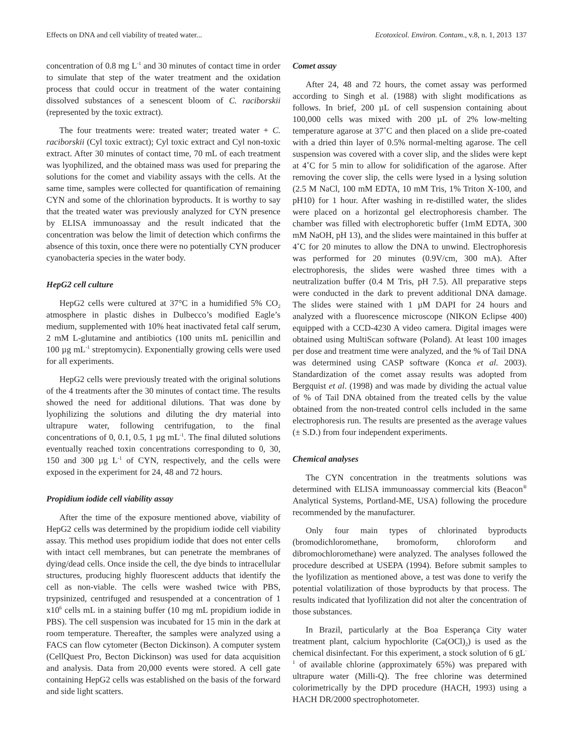Effects on DNA and cell viability of treated water... Ecotoxicol. Environ. Contam., v.8, n. 1, 2013 137
concentration of 0.8 mg L<sup>-1</sup> and 30 minutes of contact time in order to simulate that step of the water treatment and the oxidation process that could occur in treatment of the water containing dissolved substances of a senescent bloom of C. raciborskii (represented by the toxic extract).
The four treatments were: treated water; treated water + C. raciborskii (Cyl toxic extract); Cyl toxic extract and Cyl non-toxic extract. After 30 minutes of contact time, 70 mL of each treatment was lyophilized, and the obtained mass was used for preparing the solutions for the comet and viability assays with the cells. At the same time, samples were collected for quantification of remaining CYN and some of the chlorination byproducts. It is worthy to say that the treated water was previously analyzed for CYN presence by ELISA immunoassay and the result indicated that the concentration was below the limit of detection which confirms the absence of this toxin, once there were no potentially CYN producer cyanobacteria species in the water body.
HepG2 cell culture
HepG2 cells were cultured at 37°C in a humidified 5% CO<sub>2</sub> atmosphere in plastic dishes in Dulbecco’s modified Eagle’s medium, supplemented with 10% heat inactivated fetal calf serum, 2 mM L-glutamine and antibiotics (100 units mL penicillin and 100 µg mL<sup>-1</sup> streptomycin). Exponentially growing cells were used for all experiments.
HepG2 cells were previously treated with the original solutions of the 4 treatments after the 30 minutes of contact time. The results showed the need for additional dilutions. That was done by lyophilizing the solutions and diluting the dry material into ultrapure water, following centrifugation, to the final concentrations of 0, 0.1, 0.5, 1 µg mL<sup>-1</sup>. The final diluted solutions eventually reached toxin concentrations corresponding to 0, 30, 150 and 300 µg L<sup>-1</sup> of CYN, respectively, and the cells were exposed in the experiment for 24, 48 and 72 hours.
Propidium iodide cell viability assay
After the time of the exposure mentioned above, viability of HepG2 cells was determined by the propidium iodide cell viability assay. This method uses propidium iodide that does not enter cells with intact cell membranes, but can penetrate the membranes of dying/dead cells. Once inside the cell, the dye binds to intracellular structures, producing highly fluorescent adducts that identify the cell as non-viable. The cells were washed twice with PBS, trypsinized, centrifuged and resuspended at a concentration of 1 x10<sup>6</sup> cells mL in a staining buffer (10 mg mL propidium iodide in PBS). The cell suspension was incubated for 15 min in the dark at room temperature. Thereafter, the samples were analyzed using a FACS can flow cytometer (Becton Dickinson). A computer system (CellQuest Pro, Becton Dickinson) was used for data acquisition and analysis. Data from 20,000 events were stored. A cell gate containing HepG2 cells was established on the basis of the forward and side light scatters.
Comet assay
After 24, 48 and 72 hours, the comet assay was performed according to Singh et al. (1988) with slight modifications as follows. In brief, 200 µL of cell suspension containing about 100,000 cells was mixed with 200 µL of 2% low-melting temperature agarose at 37˚C and then placed on a slide pre-coated with a dried thin layer of 0.5% normal-melting agarose. The cell suspension was covered with a cover slip, and the slides were kept at 4˚C for 5 min to allow for solidification of the agarose. After removing the cover slip, the cells were lysed in a lysing solution (2.5 M NaCl, 100 mM EDTA, 10 mM Tris, 1% Triton X-100, and pH10) for 1 hour. After washing in re-distilled water, the slides were placed on a horizontal gel electrophoresis chamber. The chamber was filled with electrophoretic buffer (1mM EDTA, 300 mM NaOH, pH 13), and the slides were maintained in this buffer at 4˚C for 20 minutes to allow the DNA to unwind. Electrophoresis was performed for 20 minutes (0.9V/cm, 300 mA). After electrophoresis, the slides were washed three times with a neutralization buffer (0.4 M Tris, pH 7.5). All preparative steps were conducted in the dark to prevent additional DNA damage. The slides were stained with 1 µM DAPI for 24 hours and analyzed with a fluorescence microscope (NIKON Eclipse 400) equipped with a CCD-4230 A video camera. Digital images were obtained using MultiScan software (Poland). At least 100 images per dose and treatment time were analyzed, and the % of Tail DNA was determined using CASP software (Konca et al. 2003). Standardization of the comet assay results was adopted from Bergquist et al. (1998) and was made by dividing the actual value of % of Tail DNA obtained from the treated cells by the value obtained from the non-treated control cells included in the same electrophoresis run. The results are presented as the average values (± S.D.) from four independent experiments.
Chemical analyses
The CYN concentration in the treatments solutions was determined with ELISA immunoassay commercial kits (Beacon<sup>®</sup> Analytical Systems, Portland-ME, USA) following the procedure recommended by the manufacturer.
Only four main types of chlorinated byproducts (bromodichloromethane, bromoform, chloroform and dibromochloromethane) were analyzed. The analyses followed the procedure described at USEPA (1994). Before submit samples to the lyofilization as mentioned above, a test was done to verify the potential volatilization of those byproducts by that process. The results indicated that lyofilization did not alter the concentration of those substances.
In Brazil, particularly at the Boa Esperança City water treatment plant, calcium hypochlorite (Ca(OCl)<sub>2</sub>) is used as the chemical disinfectant. For this experiment, a stock solution of 6 gL<sup>-1</sup> of available chlorine (approximately 65%) was prepared with ultrapure water (Milli-Q). The free chlorine was determined colorimetrically by the DPD procedure (HACH, 1993) using a HACH DR/2000 spectrophotometer.